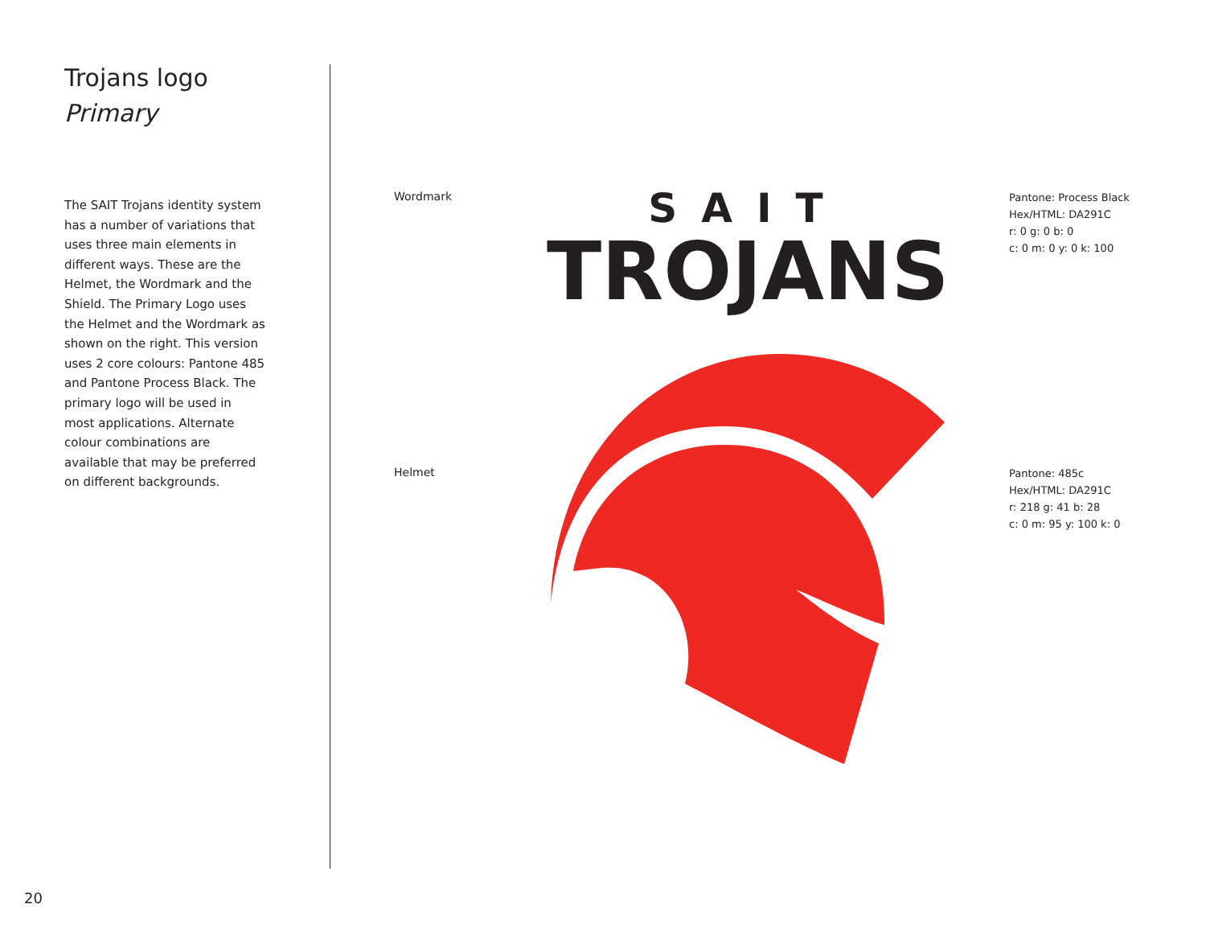Trojans logo
Primary
The SAIT Trojans identity system has a number of variations that uses three main elements in different ways. These are the Helmet, the Wordmark and the Shield. The Primary Logo uses the Helmet and the Wordmark as shown on the right. This version uses 2 core colours: Pantone 485 and Pantone Process Black. The primary logo will be used in most applications. Alternate colour combinations are available that may be preferred on different backgrounds.
Wordmark
SAIT
TROJANS
Pantone: Process Black
Hex/HTML: DA291C
r: 0 g: 0 b: 0
c: 0 m: 0 y: 0 k: 100
Helmet
Pantone: 485c
Hex/HTML: DA291C
r: 218 g: 41 b: 28
c: 0 m: 95 y: 100 k: 0
20